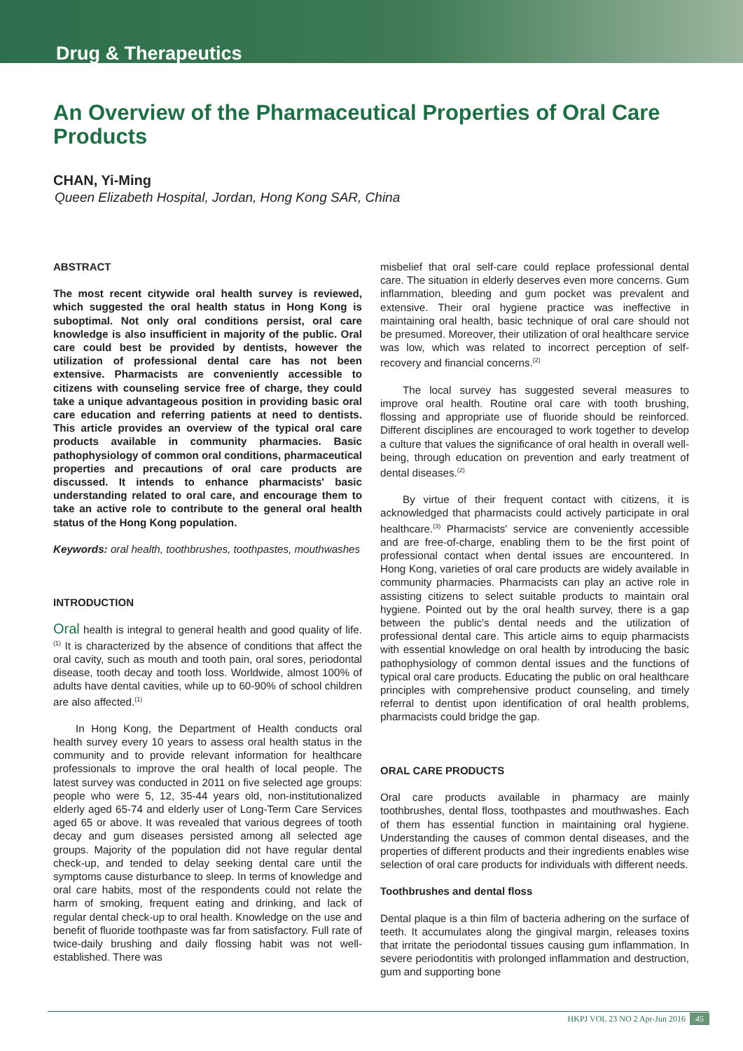Drug & Therapeutics
An Overview of the Pharmaceutical Properties of Oral Care Products
CHAN, Yi-Ming
Queen Elizabeth Hospital, Jordan, Hong Kong SAR, China
ABSTRACT
The most recent citywide oral health survey is reviewed, which suggested the oral health status in Hong Kong is suboptimal. Not only oral conditions persist, oral care knowledge is also insufficient in majority of the public. Oral care could best be provided by dentists, however the utilization of professional dental care has not been extensive. Pharmacists are conveniently accessible to citizens with counseling service free of charge, they could take a unique advantageous position in providing basic oral care education and referring patients at need to dentists. This article provides an overview of the typical oral care products available in community pharmacies. Basic pathophysiology of common oral conditions, pharmaceutical properties and precautions of oral care products are discussed. It intends to enhance pharmacists' basic understanding related to oral care, and encourage them to take an active role to contribute to the general oral health status of the Hong Kong population.
Keywords: oral health, toothbrushes, toothpastes, mouthwashes
INTRODUCTION
Oral health is integral to general health and good quality of life.<sup>(1)</sup> It is characterized by the absence of conditions that affect the oral cavity, such as mouth and tooth pain, oral sores, periodontal disease, tooth decay and tooth loss. Worldwide, almost 100% of adults have dental cavities, while up to 60-90% of school children are also affected.<sup>(1)</sup>
In Hong Kong, the Department of Health conducts oral health survey every 10 years to assess oral health status in the community and to provide relevant information for healthcare professionals to improve the oral health of local people. The latest survey was conducted in 2011 on five selected age groups: people who were 5, 12, 35-44 years old, non-institutionalized elderly aged 65-74 and elderly user of Long-Term Care Services aged 65 or above. It was revealed that various degrees of tooth decay and gum diseases persisted among all selected age groups. Majority of the population did not have regular dental check-up, and tended to delay seeking dental care until the symptoms cause disturbance to sleep. In terms of knowledge and oral care habits, most of the respondents could not relate the harm of smoking, frequent eating and drinking, and lack of regular dental check-up to oral health. Knowledge on the use and benefit of fluoride toothpaste was far from satisfactory. Full rate of twice-daily brushing and daily flossing habit was not well-established. There was
misbelief that oral self-care could replace professional dental care. The situation in elderly deserves even more concerns. Gum inflammation, bleeding and gum pocket was prevalent and extensive. Their oral hygiene practice was ineffective in maintaining oral health, basic technique of oral care should not be presumed. Moreover, their utilization of oral healthcare service was low, which was related to incorrect perception of self-recovery and financial concerns.<sup>(2)</sup>
The local survey has suggested several measures to improve oral health. Routine oral care with tooth brushing, flossing and appropriate use of fluoride should be reinforced. Different disciplines are encouraged to work together to develop a culture that values the significance of oral health in overall well-being, through education on prevention and early treatment of dental diseases.<sup>(2)</sup>
By virtue of their frequent contact with citizens, it is acknowledged that pharmacists could actively participate in oral healthcare.<sup>(3)</sup> Pharmacists' service are conveniently accessible and are free-of-charge, enabling them to be the first point of professional contact when dental issues are encountered. In Hong Kong, varieties of oral care products are widely available in community pharmacies. Pharmacists can play an active role in assisting citizens to select suitable products to maintain oral hygiene. Pointed out by the oral health survey, there is a gap between the public's dental needs and the utilization of professional dental care. This article aims to equip pharmacists with essential knowledge on oral health by introducing the basic pathophysiology of common dental issues and the functions of typical oral care products. Educating the public on oral healthcare principles with comprehensive product counseling, and timely referral to dentist upon identification of oral health problems, pharmacists could bridge the gap.
ORAL CARE PRODUCTS
Oral care products available in pharmacy are mainly toothbrushes, dental floss, toothpastes and mouthwashes. Each of them has essential function in maintaining oral hygiene. Understanding the causes of common dental diseases, and the properties of different products and their ingredients enables wise selection of oral care products for individuals with different needs.
Toothbrushes and dental floss
Dental plaque is a thin film of bacteria adhering on the surface of teeth. It accumulates along the gingival margin, releases toxins that irritate the periodontal tissues causing gum inflammation. In severe periodontitis with prolonged inflammation and destruction, gum and supporting bone
HKPJ VOL 23 NO 2 Apr-Jun 2016 45